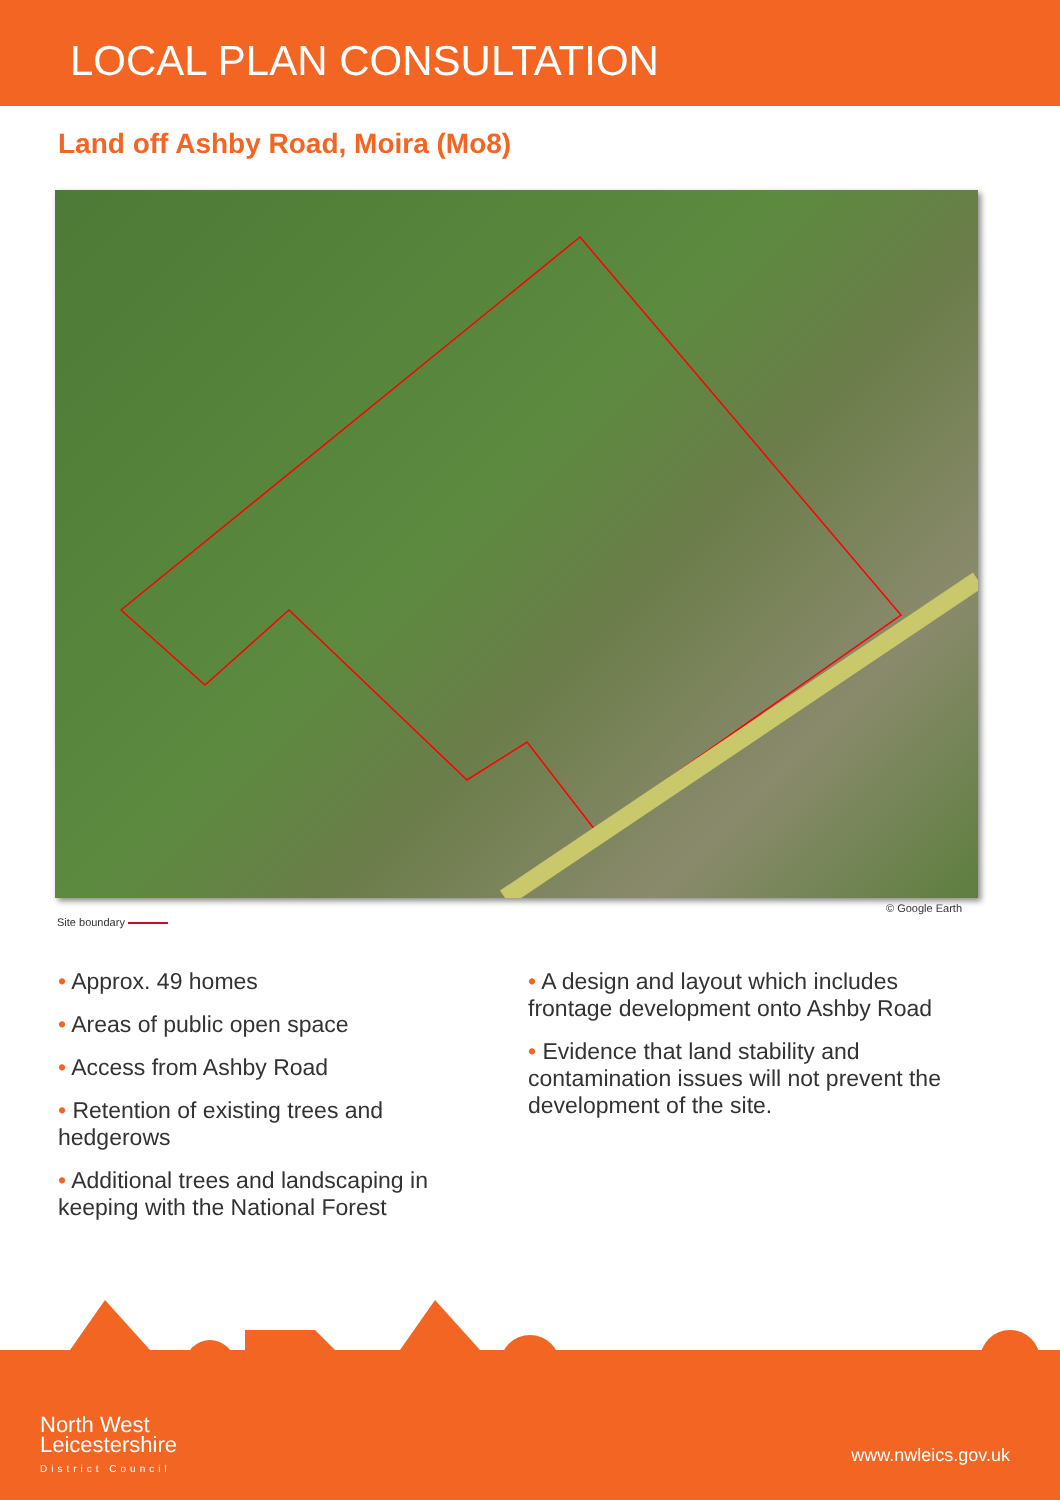LOCAL PLAN CONSULTATION
Land off Ashby Road, Moira (Mo8)
Site boundary
© Google Earth
• Approx. 49 homes
• Areas of public open space
• Access from Ashby Road
• Retention of existing trees and hedgerows
• Additional trees and landscaping in keeping with the National Forest
• A design and layout which includes frontage development onto Ashby Road
• Evidence that land stability and contamination issues will not prevent the development of the site.
North West
Leicestershire
District Council
www.nwleics.gov.uk